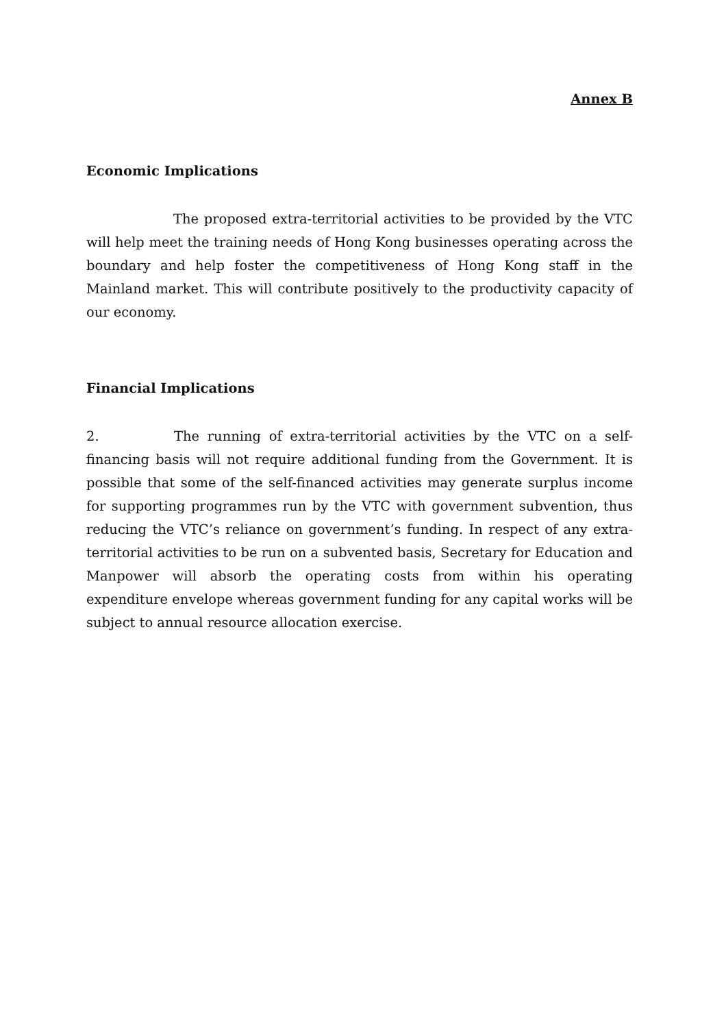Annex B
Economic Implications
The proposed extra-territorial activities to be provided by the VTC will help meet the training needs of Hong Kong businesses operating across the boundary and help foster the competitiveness of Hong Kong staff in the Mainland market. This will contribute positively to the productivity capacity of our economy.
Financial Implications
2. The running of extra-territorial activities by the VTC on a self-financing basis will not require additional funding from the Government. It is possible that some of the self-financed activities may generate surplus income for supporting programmes run by the VTC with government subvention, thus reducing the VTC’s reliance on government’s funding. In respect of any extra-territorial activities to be run on a subvented basis, Secretary for Education and Manpower will absorb the operating costs from within his operating expenditure envelope whereas government funding for any capital works will be subject to annual resource allocation exercise.